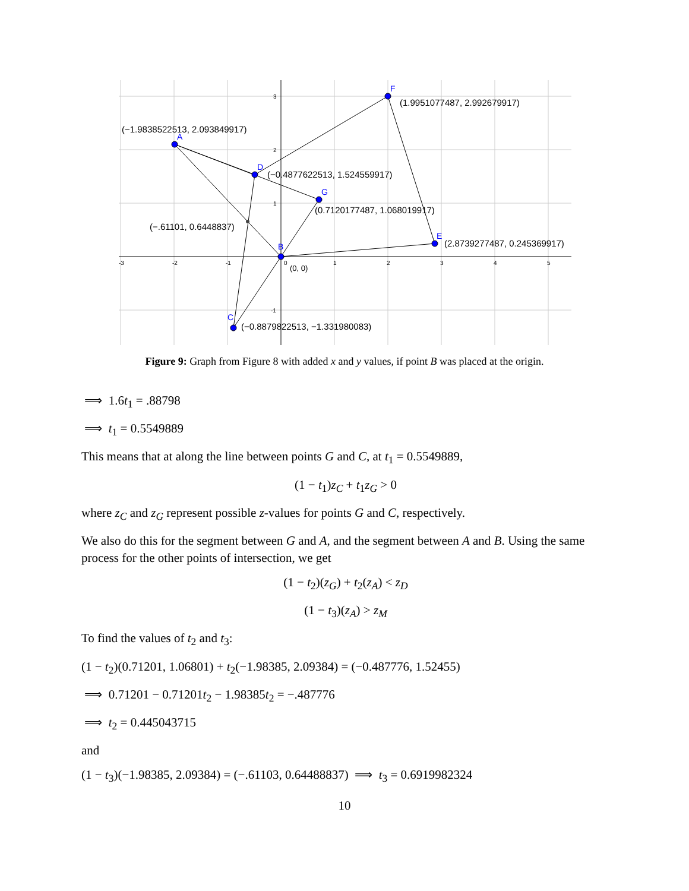A
F
D
G
B
E
C
-3
-2
-1
0
1
2
3
4
5
3
2
1
-1
(−1.9838522513, 2.093849917)
(1.9951077487, 2.992679917)
(−0.4877622513, 1.524559917)
(0.7120177487, 1.068019917)
(−.61101, 0.6448837)
(2.8739277487, 0.245369917)
(0, 0)
(−0.8879822513, −1.331980083)
Figure 9: Graph from Figure 8 with added x and y values, if point B was placed at the origin.
⟹ 1.6t<sub>1</sub> = .88798
⟹ t<sub>1</sub> = 0.5549889
This means that at along the line between points G and C, at t<sub>1</sub> = 0.5549889,
(1 − t<sub>1</sub>)z<sub>C</sub> + t<sub>1</sub>z<sub>G</sub> > 0
where z<sub>C</sub> and z<sub>G</sub> represent possible z-values for points G and C, respectively.
We also do this for the segment between G and A, and the segment between A and B. Using the same process for the other points of intersection, we get
(1 − t<sub>2</sub>)(z<sub>G</sub>) + t<sub>2</sub>(z<sub>A</sub>) < z<sub>D</sub>
(1 − t<sub>3</sub>)(z<sub>A</sub>) > z<sub>M</sub>
To find the values of t<sub>2</sub> and t<sub>3</sub>:
(1 − t<sub>2</sub>)(0.71201, 1.06801) + t<sub>2</sub>(−1.98385, 2.09384) = (−0.487776, 1.52455)
⟹ 0.71201 − 0.71201t<sub>2</sub> − 1.98385t<sub>2</sub> = −.487776
⟹ t<sub>2</sub> = 0.445043715
and
(1 − t<sub>3</sub>)(−1.98385, 2.09384) = (−.61103, 0.64488837) ⟹ t<sub>3</sub> = 0.6919982324
10